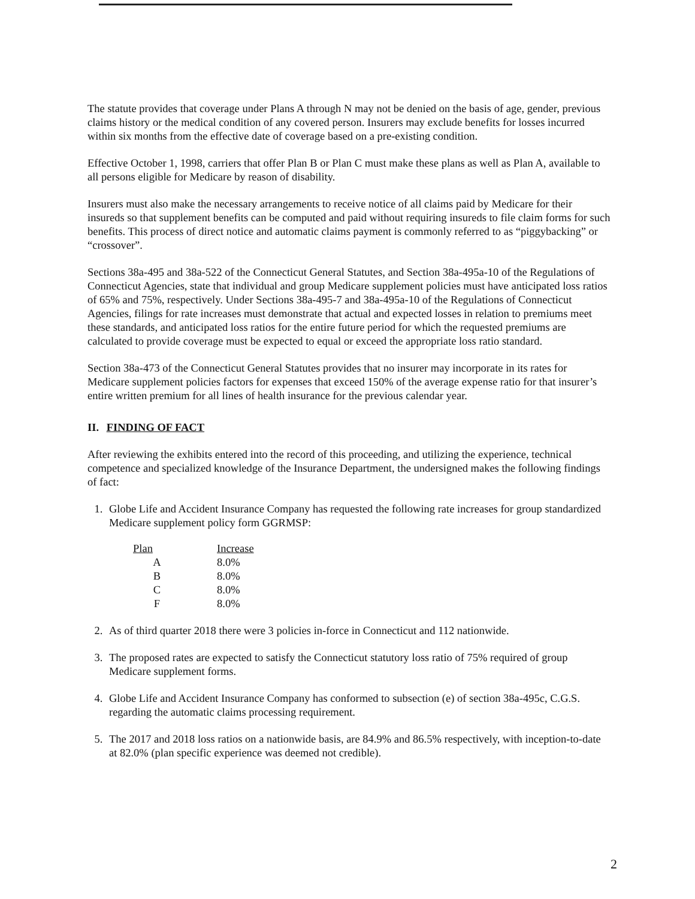The statute provides that coverage under Plans A through N may not be denied on the basis of age, gender, previous claims history or the medical condition of any covered person. Insurers may exclude benefits for losses incurred within six months from the effective date of coverage based on a pre-existing condition.
Effective October 1, 1998, carriers that offer Plan B or Plan C must make these plans as well as Plan A, available to all persons eligible for Medicare by reason of disability.
Insurers must also make the necessary arrangements to receive notice of all claims paid by Medicare for their insureds so that supplement benefits can be computed and paid without requiring insureds to file claim forms for such benefits. This process of direct notice and automatic claims payment is commonly referred to as “piggybacking” or “crossover”.
Sections 38a-495 and 38a-522 of the Connecticut General Statutes, and Section 38a-495a-10 of the Regulations of Connecticut Agencies, state that individual and group Medicare supplement policies must have anticipated loss ratios of 65% and 75%, respectively. Under Sections 38a-495-7 and 38a-495a-10 of the Regulations of Connecticut Agencies, filings for rate increases must demonstrate that actual and expected losses in relation to premiums meet these standards, and anticipated loss ratios for the entire future period for which the requested premiums are calculated to provide coverage must be expected to equal or exceed the appropriate loss ratio standard.
Section 38a-473 of the Connecticut General Statutes provides that no insurer may incorporate in its rates for Medicare supplement policies factors for expenses that exceed 150% of the average expense ratio for that insurer’s entire written premium for all lines of health insurance for the previous calendar year.
II. FINDING OF FACT
After reviewing the exhibits entered into the record of this proceeding, and utilizing the experience, technical competence and specialized knowledge of the Insurance Department, the undersigned makes the following findings of fact:
1. Globe Life and Accident Insurance Company has requested the following rate increases for group standardized Medicare supplement policy form GGRMSP:
| Plan | Increase |
| --- | --- |
| A | 8.0% |
| B | 8.0% |
| C | 8.0% |
| F | 8.0% |
2. As of third quarter 2018 there were 3 policies in-force in Connecticut and 112 nationwide.
3. The proposed rates are expected to satisfy the Connecticut statutory loss ratio of 75% required of group Medicare supplement forms.
4. Globe Life and Accident Insurance Company has conformed to subsection (e) of section 38a-495c, C.G.S. regarding the automatic claims processing requirement.
5. The 2017 and 2018 loss ratios on a nationwide basis, are 84.9% and 86.5% respectively, with inception-to-date at 82.0% (plan specific experience was deemed not credible).
2